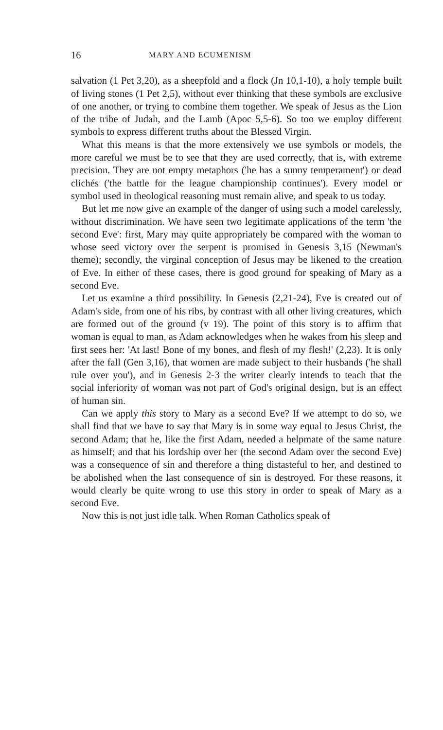16 MARY AND ECUMENISM
salvation (1 Pet 3,20), as a sheepfold and a flock (Jn 10,1-10), a holy temple built of living stones (1 Pet 2,5), without ever thinking that these symbols are exclusive of one another, or trying to combine them together. We speak of Jesus as the Lion of the tribe of Judah, and the Lamb (Apoc 5,5-6). So too we employ different symbols to express different truths about the Blessed Virgin.
What this means is that the more extensively we use symbols or models, the more careful we must be to see that they are used correctly, that is, with extreme precision. They are not empty metaphors ('he has a sunny temperament') or dead clichés ('the battle for the league championship continues'). Every model or symbol used in theological reasoning must remain alive, and speak to us today.
But let me now give an example of the danger of using such a model carelessly, without discrimination. We have seen two legitimate applications of the term 'the second Eve': first, Mary may quite appropriately be compared with the woman to whose seed victory over the serpent is promised in Genesis 3,15 (Newman's theme); secondly, the virginal conception of Jesus may be likened to the creation of Eve. In either of these cases, there is good ground for speaking of Mary as a second Eve.
Let us examine a third possibility. In Genesis (2,21-24), Eve is created out of Adam's side, from one of his ribs, by contrast with all other living creatures, which are formed out of the ground (v 19). The point of this story is to affirm that woman is equal to man, as Adam acknowledges when he wakes from his sleep and first sees her: 'At last! Bone of my bones, and flesh of my flesh!' (2,23). It is only after the fall (Gen 3,16), that women are made subject to their husbands ('he shall rule over you'), and in Genesis 2-3 the writer clearly intends to teach that the social inferiority of woman was not part of God's original design, but is an effect of human sin.
Can we apply this story to Mary as a second Eve? If we attempt to do so, we shall find that we have to say that Mary is in some way equal to Jesus Christ, the second Adam; that he, like the first Adam, needed a helpmate of the same nature as himself; and that his lordship over her (the second Adam over the second Eve) was a consequence of sin and therefore a thing distasteful to her, and destined to be abolished when the last consequence of sin is destroyed. For these reasons, it would clearly be quite wrong to use this story in order to speak of Mary as a second Eve.
Now this is not just idle talk. When Roman Catholics speak of